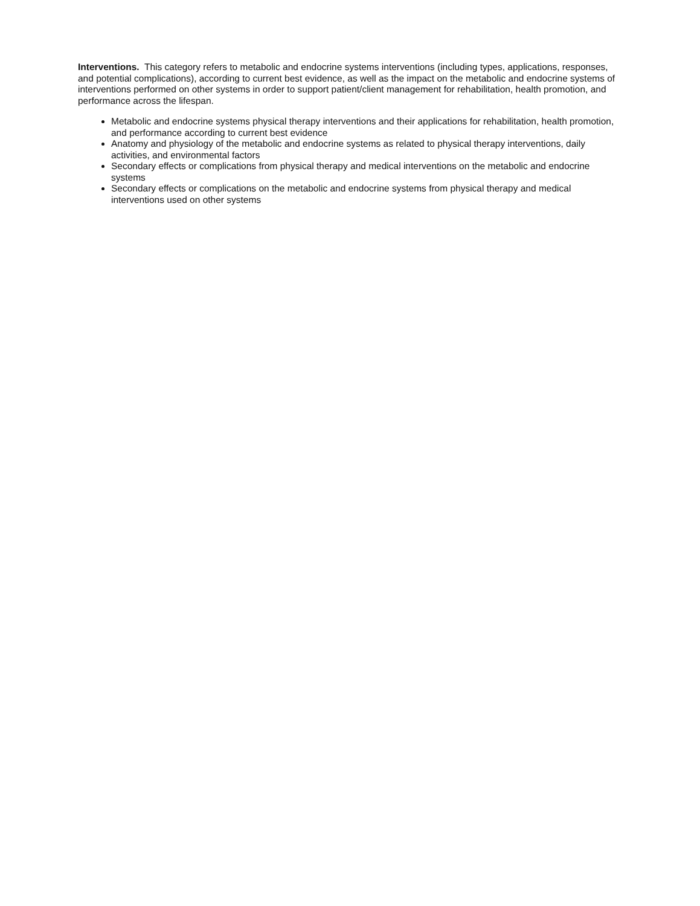Interventions. This category refers to metabolic and endocrine systems interventions (including types, applications, responses, and potential complications), according to current best evidence, as well as the impact on the metabolic and endocrine systems of interventions performed on other systems in order to support patient/client management for rehabilitation, health promotion, and performance across the lifespan.
Metabolic and endocrine systems physical therapy interventions and their applications for rehabilitation, health promotion, and performance according to current best evidence
Anatomy and physiology of the metabolic and endocrine systems as related to physical therapy interventions, daily activities, and environmental factors
Secondary effects or complications from physical therapy and medical interventions on the metabolic and endocrine systems
Secondary effects or complications on the metabolic and endocrine systems from physical therapy and medical interventions used on other systems